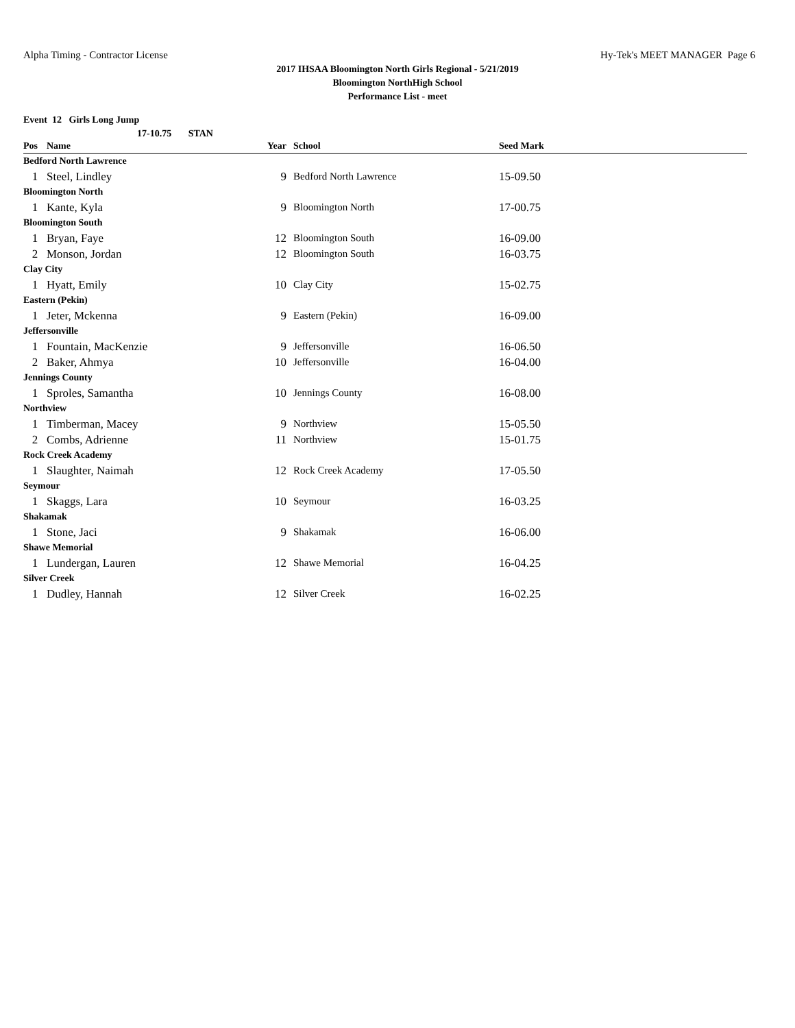Alpha Timing - Contractor License Hy-Tek's MEET MANAGER Page 6
2017 IHSAA Bloomington North Girls Regional - 5/21/2019
Bloomington NorthHigh School
Performance List - meet
Event 12 Girls Long Jump
17-10.75 STAN
| Pos | Name | Year | School | Seed Mark |
| --- | --- | --- | --- | --- |
| Bedford North Lawrence | | | | |
| 1 | Steel, Lindley | 9 | Bedford North Lawrence | 15-09.50 |
| Bloomington North | | | | |
| 1 | Kante, Kyla | 9 | Bloomington North | 17-00.75 |
| Bloomington South | | | | |
| 1 | Bryan, Faye | 12 | Bloomington South | 16-09.00 |
| 2 | Monson, Jordan | 12 | Bloomington South | 16-03.75 |
| Clay City | | | | |
| 1 | Hyatt, Emily | 10 | Clay City | 15-02.75 |
| Eastern (Pekin) | | | | |
| 1 | Jeter, Mckenna | 9 | Eastern (Pekin) | 16-09.00 |
| Jeffersonville | | | | |
| 1 | Fountain, MacKenzie | 9 | Jeffersonville | 16-06.50 |
| 2 | Baker, Ahmya | 10 | Jeffersonville | 16-04.00 |
| Jennings County | | | | |
| 1 | Sproles, Samantha | 10 | Jennings County | 16-08.00 |
| Northview | | | | |
| 1 | Timberman, Macey | 9 | Northview | 15-05.50 |
| 2 | Combs, Adrienne | 11 | Northview | 15-01.75 |
| Rock Creek Academy | | | | |
| 1 | Slaughter, Naimah | 12 | Rock Creek Academy | 17-05.50 |
| Seymour | | | | |
| 1 | Skaggs, Lara | 10 | Seymour | 16-03.25 |
| Shakamak | | | | |
| 1 | Stone, Jaci | 9 | Shakamak | 16-06.00 |
| Shawe Memorial | | | | |
| 1 | Lundergan, Lauren | 12 | Shawe Memorial | 16-04.25 |
| Silver Creek | | | | |
| 1 | Dudley, Hannah | 12 | Silver Creek | 16-02.25 |